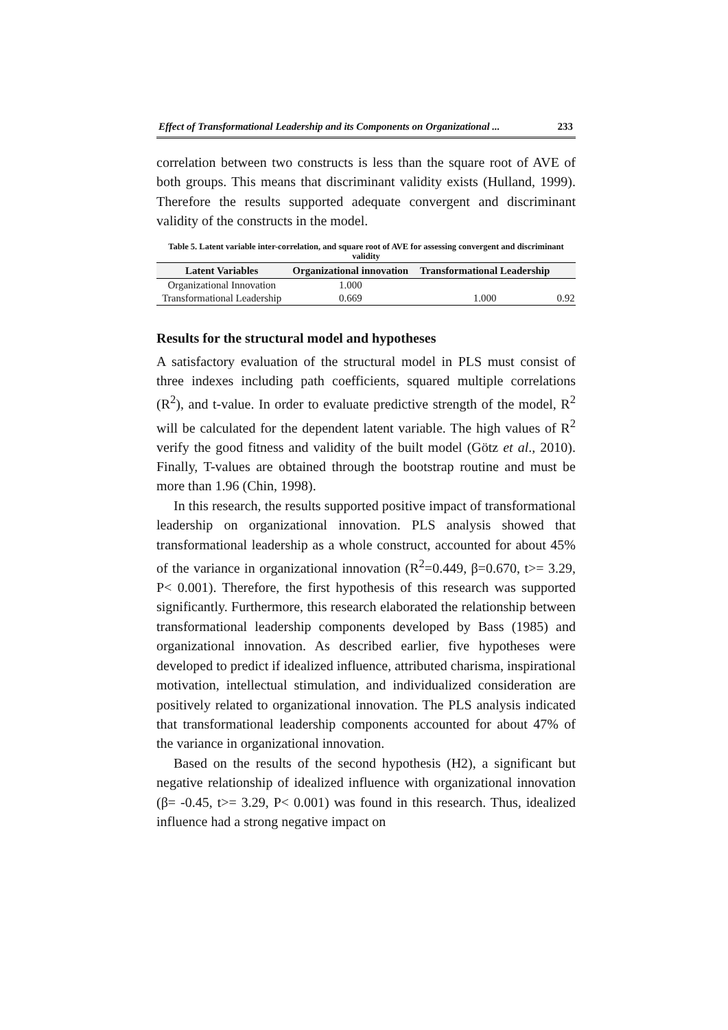Effect of Transformational Leadership and its Components on Organizational ... 233
correlation between two constructs is less than the square root of AVE of both groups. This means that discriminant validity exists (Hulland, 1999). Therefore the results supported adequate convergent and discriminant validity of the constructs in the model.
Table 5. Latent variable inter-correlation, and square root of AVE for assessing convergent and discriminant validity
| Latent Variables | Organizational innovation | Transformational Leadership | |
| --- | --- | --- | --- |
| Organizational Innovation | 1.000 | | |
| Transformational Leadership | 0.669 | 1.000 | 0.92 |
Results for the structural model and hypotheses
A satisfactory evaluation of the structural model in PLS must consist of three indexes including path coefficients, squared multiple correlations (R<sup>2</sup>), and t-value. In order to evaluate predictive strength of the model, R<sup>2</sup> will be calculated for the dependent latent variable. The high values of R<sup>2</sup> verify the good fitness and validity of the built model (Götz et al., 2010). Finally, T-values are obtained through the bootstrap routine and must be more than 1.96 (Chin, 1998).
In this research, the results supported positive impact of transformational leadership on organizational innovation. PLS analysis showed that transformational leadership as a whole construct, accounted for about 45% of the variance in organizational innovation (R<sup>2</sup>=0.449, β=0.670, t>= 3.29, P< 0.001). Therefore, the first hypothesis of this research was supported significantly. Furthermore, this research elaborated the relationship between transformational leadership components developed by Bass (1985) and organizational innovation. As described earlier, five hypotheses were developed to predict if idealized influence, attributed charisma, inspirational motivation, intellectual stimulation, and individualized consideration are positively related to organizational innovation. The PLS analysis indicated that transformational leadership components accounted for about 47% of the variance in organizational innovation.
Based on the results of the second hypothesis (H2), a significant but negative relationship of idealized influence with organizational innovation (β= -0.45, t>= 3.29, P< 0.001) was found in this research. Thus, idealized influence had a strong negative impact on